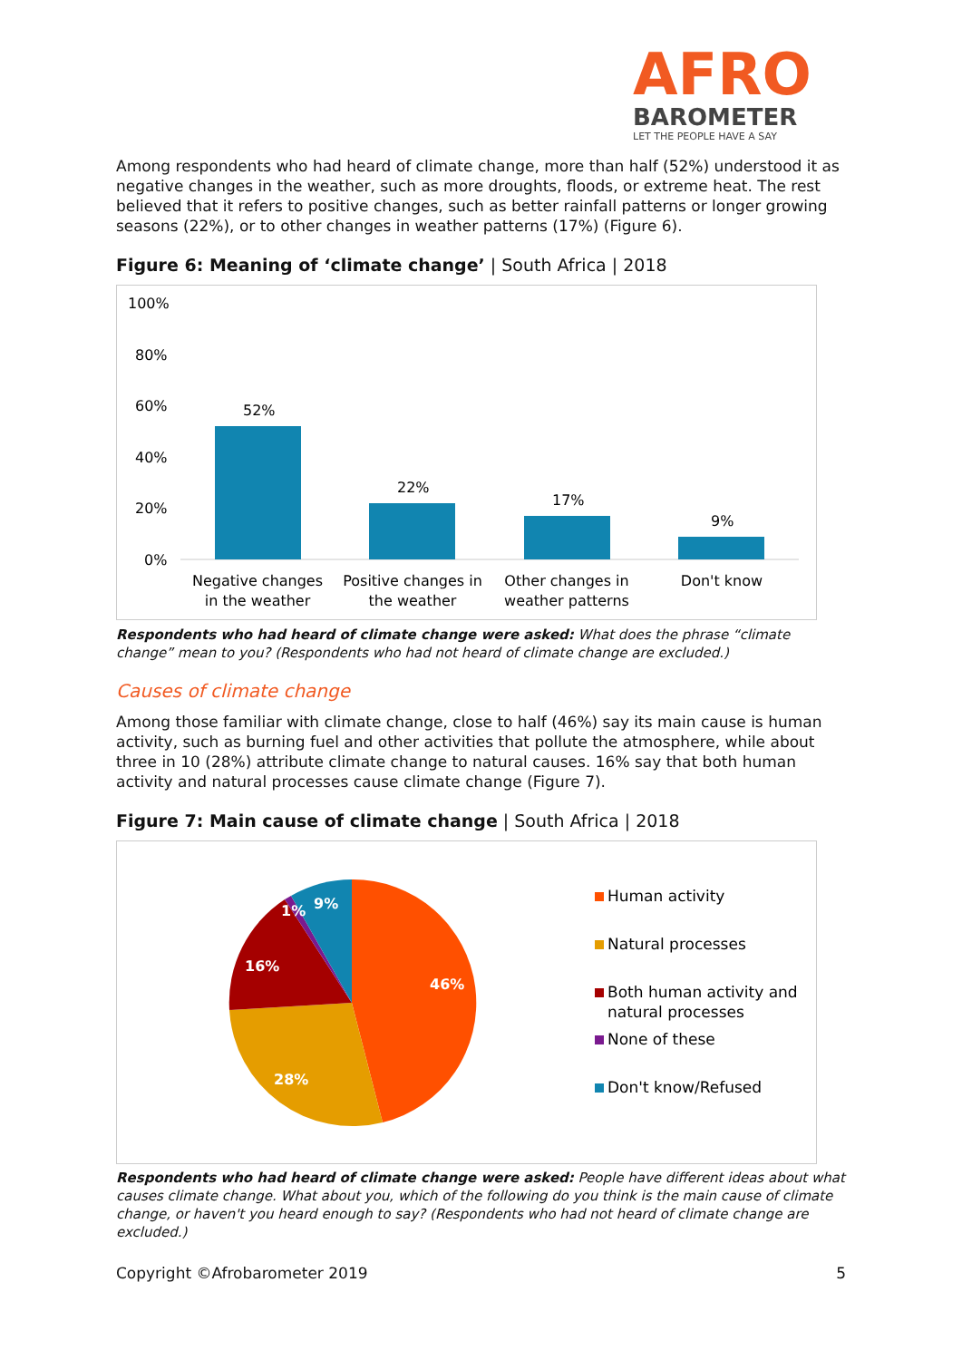AFRO
BAROMETER
LET THE PEOPLE HAVE A SAY
Among respondents who had heard of climate change, more than half (52%) understood it as negative changes in the weather, such as more droughts, floods, or extreme heat. The rest believed that it refers to positive changes, such as better rainfall patterns or longer growing seasons (22%), or to other changes in weather patterns (17%) (Figure 6).
Figure 6: Meaning of ‘climate change’ | South Africa | 2018
100%
80%
60%
40%
20%
0%
52%
22%
17%
9%
Negative changes
in the weather
Positive changes in
the weather
Other changes in
weather patterns
Don't know
Respondents who had heard of climate change were asked: What does the phrase “climate change” mean to you? (Respondents who had not heard of climate change are excluded.)
Causes of climate change
Among those familiar with climate change, close to half (46%) say its main cause is human activity, such as burning fuel and other activities that pollute the atmosphere, while about three in 10 (28%) attribute climate change to natural causes. 16% say that both human activity and natural processes cause climate change (Figure 7).
Figure 7: Main cause of climate change | South Africa | 2018
46%
28%
16%
1%
9%
Human activity
Natural processes
Both human activity and
natural processes
None of these
Don't know/Refused
Respondents who had heard of climate change were asked: People have different ideas about what causes climate change. What about you, which of the following do you think is the main cause of climate change, or haven't you heard enough to say? (Respondents who had not heard of climate change are excluded.)
Copyright ©Afrobarometer 2019 5